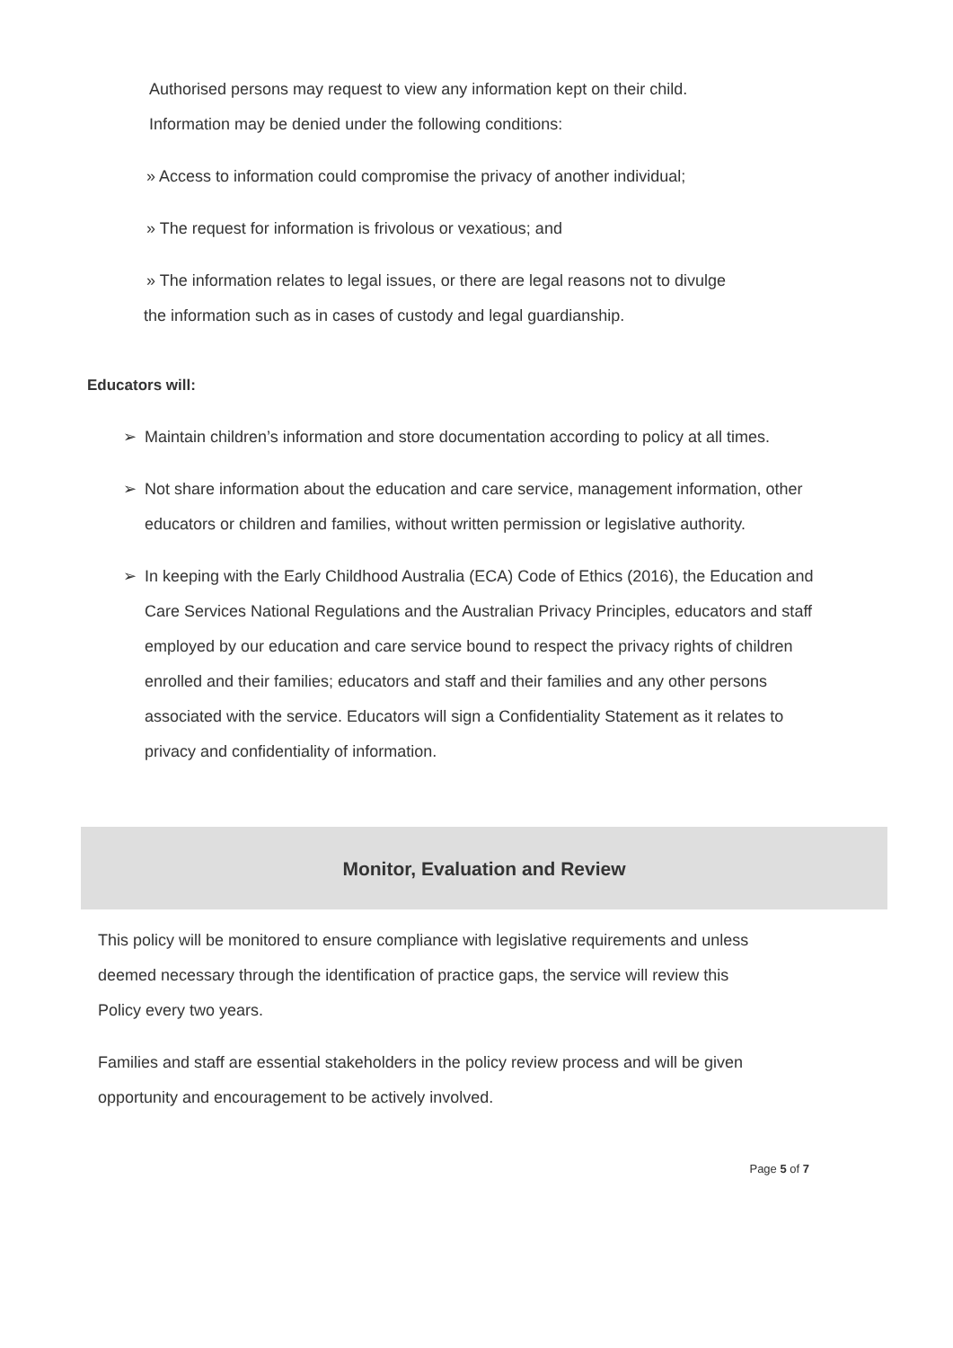Authorised persons may request to view any information kept on their child.
Information may be denied under the following conditions:
» Access to information could compromise the privacy of another individual;
» The request for information is frivolous or vexatious; and
» The information relates to legal issues, or there are legal reasons not to divulge
the information such as in cases of custody and legal guardianship.
Educators will:
➢ Maintain children’s information and store documentation according to policy at all times.
➢ Not share information about the education and care service, management information, other educators or children and families, without written permission or legislative authority.
➢ In keeping with the Early Childhood Australia (ECA) Code of Ethics (2016), the Education and Care Services National Regulations and the Australian Privacy Principles, educators and staff employed by our education and care service bound to respect the privacy rights of children enrolled and their families; educators and staff and their families and any other persons associated with the service. Educators will sign a Confidentiality Statement as it relates to privacy and confidentiality of information.
Monitor, Evaluation and Review
This policy will be monitored to ensure compliance with legislative requirements and unless deemed necessary through the identification of practice gaps, the service will review this Policy every two years.
Families and staff are essential stakeholders in the policy review process and will be given opportunity and encouragement to be actively involved.
Page 5 of 7